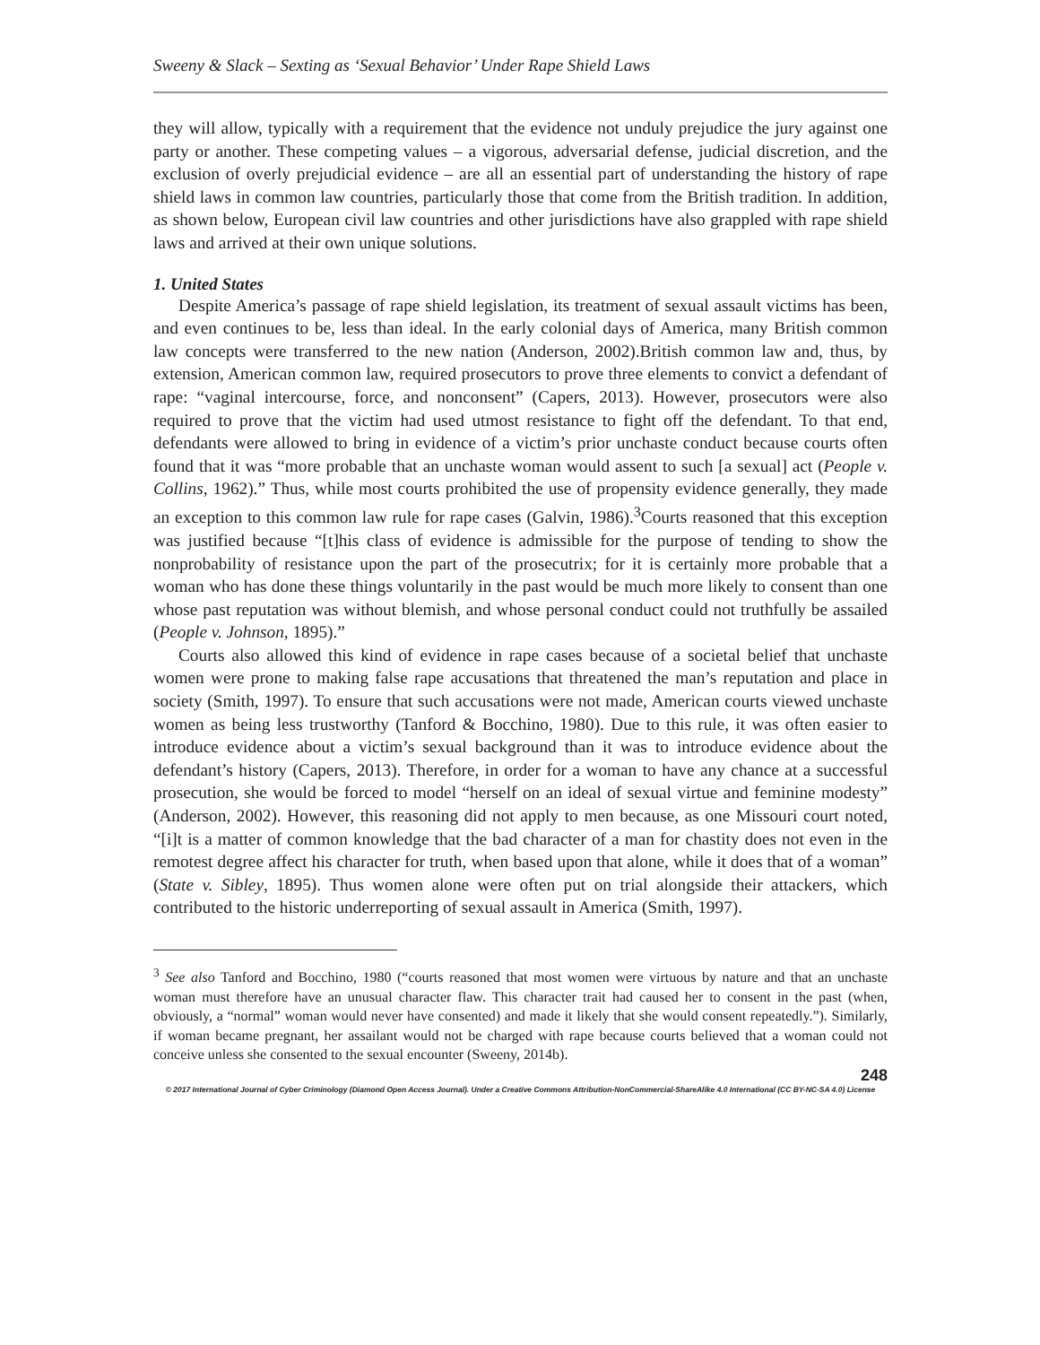Sweeny & Slack – Sexting as ‘Sexual Behavior’ Under Rape Shield Laws
they will allow, typically with a requirement that the evidence not unduly prejudice the jury against one party or another. These competing values – a vigorous, adversarial defense, judicial discretion, and the exclusion of overly prejudicial evidence – are all an essential part of understanding the history of rape shield laws in common law countries, particularly those that come from the British tradition. In addition, as shown below, European civil law countries and other jurisdictions have also grappled with rape shield laws and arrived at their own unique solutions.
1. United States
Despite America’s passage of rape shield legislation, its treatment of sexual assault victims has been, and even continues to be, less than ideal. In the early colonial days of America, many British common law concepts were transferred to the new nation (Anderson, 2002).British common law and, thus, by extension, American common law, required prosecutors to prove three elements to convict a defendant of rape: “vaginal intercourse, force, and nonconsent” (Capers, 2013). However, prosecutors were also required to prove that the victim had used utmost resistance to fight off the defendant. To that end, defendants were allowed to bring in evidence of a victim’s prior unchaste conduct because courts often found that it was “more probable that an unchaste woman would assent to such [a sexual] act (People v. Collins, 1962).” Thus, while most courts prohibited the use of propensity evidence generally, they made an exception to this common law rule for rape cases (Galvin, 1986).<sup>3</sup>Courts reasoned that this exception was justified because “[t]his class of evidence is admissible for the purpose of tending to show the nonprobability of resistance upon the part of the prosecutrix; for it is certainly more probable that a woman who has done these things voluntarily in the past would be much more likely to consent than one whose past reputation was without blemish, and whose personal conduct could not truthfully be assailed (People v. Johnson, 1895).”
Courts also allowed this kind of evidence in rape cases because of a societal belief that unchaste women were prone to making false rape accusations that threatened the man’s reputation and place in society (Smith, 1997). To ensure that such accusations were not made, American courts viewed unchaste women as being less trustworthy (Tanford & Bocchino, 1980). Due to this rule, it was often easier to introduce evidence about a victim’s sexual background than it was to introduce evidence about the defendant’s history (Capers, 2013). Therefore, in order for a woman to have any chance at a successful prosecution, she would be forced to model “herself on an ideal of sexual virtue and feminine modesty” (Anderson, 2002). However, this reasoning did not apply to men because, as one Missouri court noted, “[i]t is a matter of common knowledge that the bad character of a man for chastity does not even in the remotest degree affect his character for truth, when based upon that alone, while it does that of a woman” (State v. Sibley, 1895). Thus women alone were often put on trial alongside their attackers, which contributed to the historic underreporting of sexual assault in America (Smith, 1997).
<sup>3</sup> See also Tanford and Bocchino, 1980 (“courts reasoned that most women were virtuous by nature and that an unchaste woman must therefore have an unusual character flaw. This character trait had caused her to consent in the past (when, obviously, a “normal” woman would never have consented) and made it likely that she would consent repeatedly.”). Similarly, if woman became pregnant, her assailant would not be charged with rape because courts believed that a woman could not conceive unless she consented to the sexual encounter (Sweeny, 2014b).
248
© 2017 International Journal of Cyber Criminology (Diamond Open Access Journal). Under a Creative Commons Attribution-NonCommercial-ShareAlike 4.0 International (CC BY-NC-SA 4.0) License